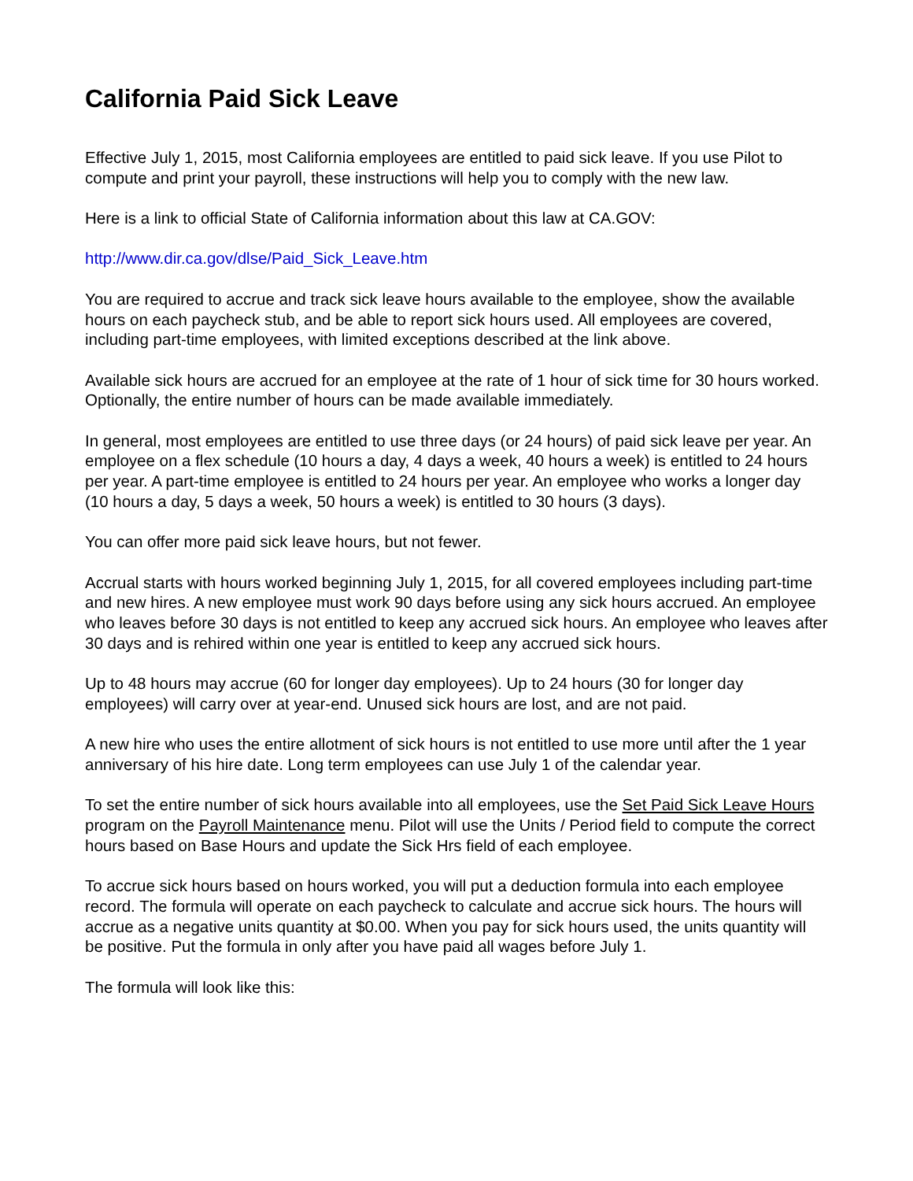California Paid Sick Leave
Effective July 1, 2015, most California employees are entitled to paid sick leave. If you use Pilot to compute and print your payroll, these instructions will help you to comply with the new law.
Here is a link to official State of California information about this law at CA.GOV:
http://www.dir.ca.gov/dlse/Paid_Sick_Leave.htm
You are required to accrue and track sick leave hours available to the employee, show the available hours on each paycheck stub, and be able to report sick hours used. All employees are covered, including part-time employees, with limited exceptions described at the link above.
Available sick hours are accrued for an employee at the rate of 1 hour of sick time for 30 hours worked. Optionally, the entire number of hours can be made available immediately.
In general, most employees are entitled to use three days (or 24 hours) of paid sick leave per year. An employee on a flex schedule (10 hours a day, 4 days a week, 40 hours a week) is entitled to 24 hours per year. A part-time employee is entitled to 24 hours per year. An employee who works a longer day (10 hours a day, 5 days a week, 50 hours a week) is entitled to 30 hours (3 days).
You can offer more paid sick leave hours, but not fewer.
Accrual starts with hours worked beginning July 1, 2015, for all covered employees including part-time and new hires. A new employee must work 90 days before using any sick hours accrued. An employee who leaves before 30 days is not entitled to keep any accrued sick hours. An employee who leaves after 30 days and is rehired within one year is entitled to keep any accrued sick hours.
Up to 48 hours may accrue (60 for longer day employees). Up to 24 hours (30 for longer day employees) will carry over at year-end. Unused sick hours are lost, and are not paid.
A new hire who uses the entire allotment of sick hours is not entitled to use more until after the 1 year anniversary of his hire date. Long term employees can use July 1 of the calendar year.
To set the entire number of sick hours available into all employees, use the Set Paid Sick Leave Hours program on the Payroll Maintenance menu. Pilot will use the Units / Period field to compute the correct hours based on Base Hours and update the Sick Hrs field of each employee.
To accrue sick hours based on hours worked, you will put a deduction formula into each employee record. The formula will operate on each paycheck to calculate and accrue sick hours. The hours will accrue as a negative units quantity at $0.00. When you pay for sick hours used, the units quantity will be positive. Put the formula in only after you have paid all wages before July 1.
The formula will look like this: